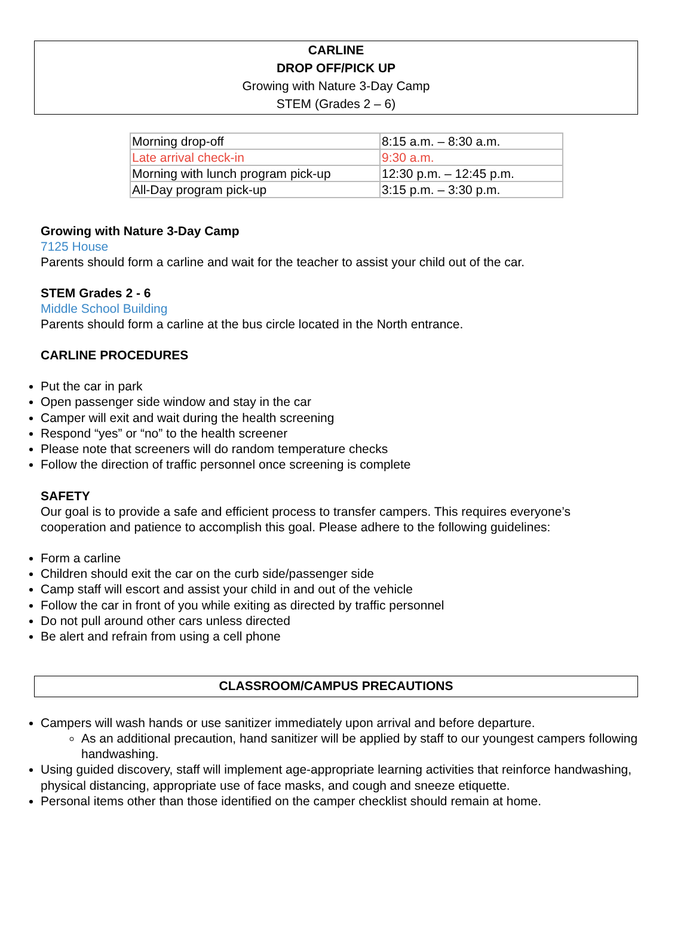CARLINE
DROP OFF/PICK UP
Growing with Nature 3-Day Camp
STEM (Grades 2 – 6)
| Morning drop-off | 8:15 a.m. – 8:30 a.m. |
| Late arrival check-in | 9:30 a.m. |
| Morning with lunch program pick-up | 12:30 p.m. – 12:45 p.m. |
| All-Day program pick-up | 3:15 p.m. – 3:30 p.m. |
Growing with Nature 3-Day Camp
7125 House
Parents should form a carline and wait for the teacher to assist your child out of the car.
STEM Grades 2 - 6
Middle School Building
Parents should form a carline at the bus circle located in the North entrance.
CARLINE PROCEDURES
Put the car in park
Open passenger side window and stay in the car
Camper will exit and wait during the health screening
Respond “yes” or “no” to the health screener
Please note that screeners will do random temperature checks
Follow the direction of traffic personnel once screening is complete
SAFETY
Our goal is to provide a safe and efficient process to transfer campers. This requires everyone’s cooperation and patience to accomplish this goal. Please adhere to the following guidelines:
Form a carline
Children should exit the car on the curb side/passenger side
Camp staff will escort and assist your child in and out of the vehicle
Follow the car in front of you while exiting as directed by traffic personnel
Do not pull around other cars unless directed
Be alert and refrain from using a cell phone
CLASSROOM/CAMPUS PRECAUTIONS
Campers will wash hands or use sanitizer immediately upon arrival and before departure.
As an additional precaution, hand sanitizer will be applied by staff to our youngest campers following handwashing.
Using guided discovery, staff will implement age-appropriate learning activities that reinforce handwashing, physical distancing, appropriate use of face masks, and cough and sneeze etiquette.
Personal items other than those identified on the camper checklist should remain at home.